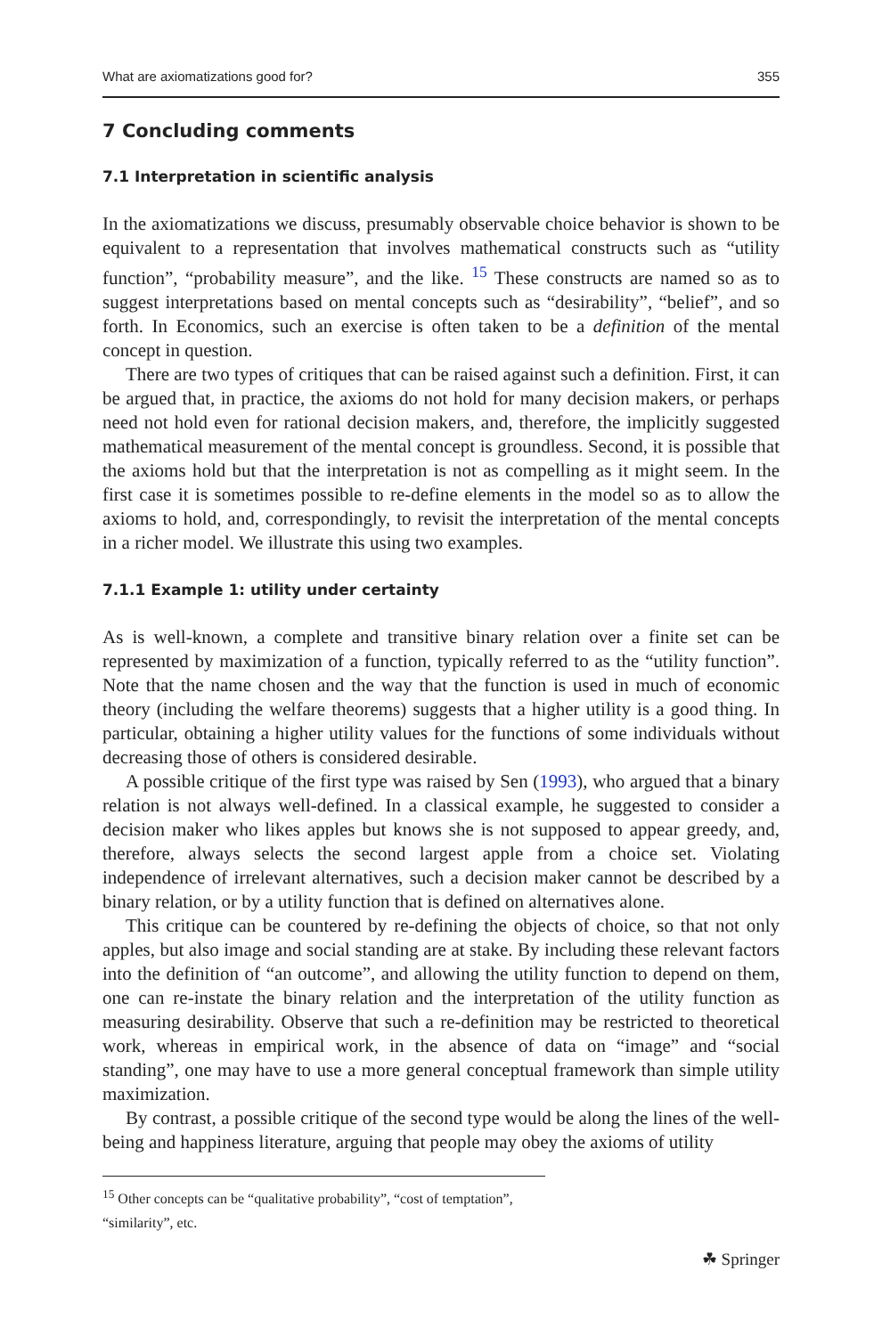What are axiomatizations good for? 355
7 Concluding comments
7.1 Interpretation in scientific analysis
In the axiomatizations we discuss, presumably observable choice behavior is shown to be equivalent to a representation that involves mathematical constructs such as “utility function”, “probability measure”, and the like. <sup>15</sup> These constructs are named so as to suggest interpretations based on mental concepts such as “desirability”, “belief”, and so forth. In Economics, such an exercise is often taken to be a definition of the mental concept in question.
There are two types of critiques that can be raised against such a definition. First, it can be argued that, in practice, the axioms do not hold for many decision makers, or perhaps need not hold even for rational decision makers, and, therefore, the implicitly suggested mathematical measurement of the mental concept is groundless. Second, it is possible that the axioms hold but that the interpretation is not as compelling as it might seem. In the first case it is sometimes possible to re-define elements in the model so as to allow the axioms to hold, and, correspondingly, to revisit the interpretation of the mental concepts in a richer model. We illustrate this using two examples.
7.1.1 Example 1: utility under certainty
As is well-known, a complete and transitive binary relation over a finite set can be represented by maximization of a function, typically referred to as the “utility function”. Note that the name chosen and the way that the function is used in much of economic theory (including the welfare theorems) suggests that a higher utility is a good thing. In particular, obtaining a higher utility values for the functions of some individuals without decreasing those of others is considered desirable.
A possible critique of the first type was raised by Sen (1993), who argued that a binary relation is not always well-defined. In a classical example, he suggested to consider a decision maker who likes apples but knows she is not supposed to appear greedy, and, therefore, always selects the second largest apple from a choice set. Violating independence of irrelevant alternatives, such a decision maker cannot be described by a binary relation, or by a utility function that is defined on alternatives alone.
This critique can be countered by re-defining the objects of choice, so that not only apples, but also image and social standing are at stake. By including these relevant factors into the definition of “an outcome”, and allowing the utility function to depend on them, one can re-instate the binary relation and the interpretation of the utility function as measuring desirability. Observe that such a re-definition may be restricted to theoretical work, whereas in empirical work, in the absence of data on “image” and “social standing”, one may have to use a more general conceptual framework than simple utility maximization.
By contrast, a possible critique of the second type would be along the lines of the well-being and happiness literature, arguing that people may obey the axioms of utility
<sup>15</sup> Other concepts can be “qualitative probability”, “cost of temptation”, “similarity”, etc.
☘ Springer